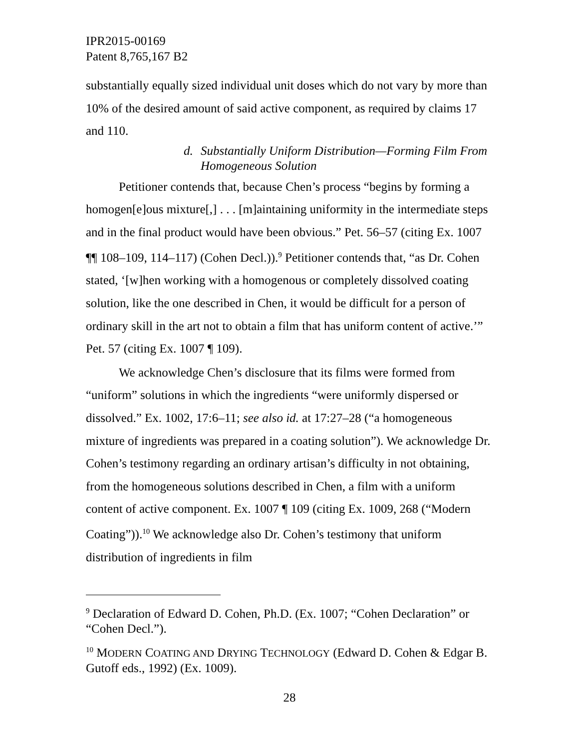IPR2015-00169
Patent 8,765,167 B2
substantially equally sized individual unit doses which do not vary by more than 10% of the desired amount of said active component, as required by claims 17 and 110.
d. Substantially Uniform Distribution—Forming Film From Homogeneous Solution
Petitioner contends that, because Chen’s process “begins by forming a homogen[e]ous mixture[,] . . . [m]aintaining uniformity in the intermediate steps and in the final product would have been obvious.” Pet. 56–57 (citing Ex. 1007 ¶¶ 108–109, 114–117) (Cohen Decl.)).<sup>9</sup> Petitioner contends that, “as Dr. Cohen stated, ‘[w]hen working with a homogenous or completely dissolved coating solution, like the one described in Chen, it would be difficult for a person of ordinary skill in the art not to obtain a film that has uniform content of active.’” Pet. 57 (citing Ex. 1007 ¶ 109).
We acknowledge Chen’s disclosure that its films were formed from “uniform” solutions in which the ingredients “were uniformly dispersed or dissolved.” Ex. 1002, 17:6–11; see also id. at 17:27–28 (“a homogeneous mixture of ingredients was prepared in a coating solution”). We acknowledge Dr. Cohen’s testimony regarding an ordinary artisan’s difficulty in not obtaining, from the homogeneous solutions described in Chen, a film with a uniform content of active component. Ex. 1007 ¶ 109 (citing Ex. 1009, 268 (“Modern Coating”)).<sup>10</sup> We acknowledge also Dr. Cohen’s testimony that uniform distribution of ingredients in film
<sup>9</sup> Declaration of Edward D. Cohen, Ph.D. (Ex. 1007; “Cohen Declaration” or “Cohen Decl.”).
<sup>10</sup> MODERN COATING AND DRYING TECHNOLOGY (Edward D. Cohen & Edgar B. Gutoff eds., 1992) (Ex. 1009).
28